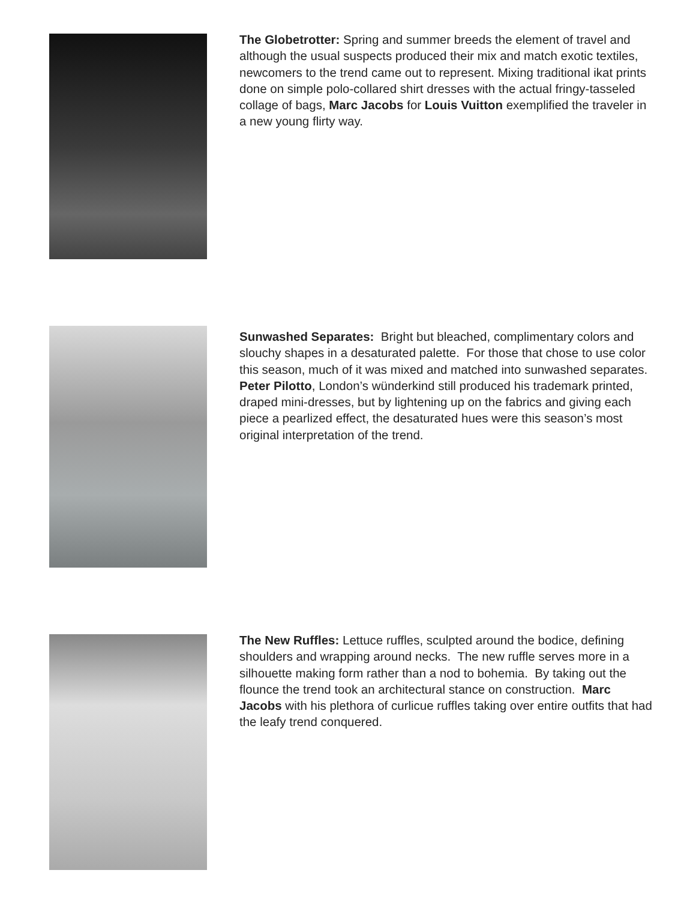The Globetrotter: Spring and summer breeds the element of travel and although the usual suspects produced their mix and match exotic textiles, newcomers to the trend came out to represent. Mixing traditional ikat prints done on simple polo-collared shirt dresses with the actual fringy-tasseled collage of bags, Marc Jacobs for Louis Vuitton exemplified the traveler in a new young flirty way.
Sunwashed Separates: Bright but bleached, complimentary colors and slouchy shapes in a desaturated palette. For those that chose to use color this season, much of it was mixed and matched into sunwashed separates. Peter Pilotto, London’s wünderkind still produced his trademark printed, draped mini-dresses, but by lightening up on the fabrics and giving each piece a pearlized effect, the desaturated hues were this season’s most original interpretation of the trend.
The New Ruffles: Lettuce ruffles, sculpted around the bodice, defining shoulders and wrapping around necks. The new ruffle serves more in a silhouette making form rather than a nod to bohemia. By taking out the flounce the trend took an architectural stance on construction. Marc Jacobs with his plethora of curlicue ruffles taking over entire outfits that had the leafy trend conquered.